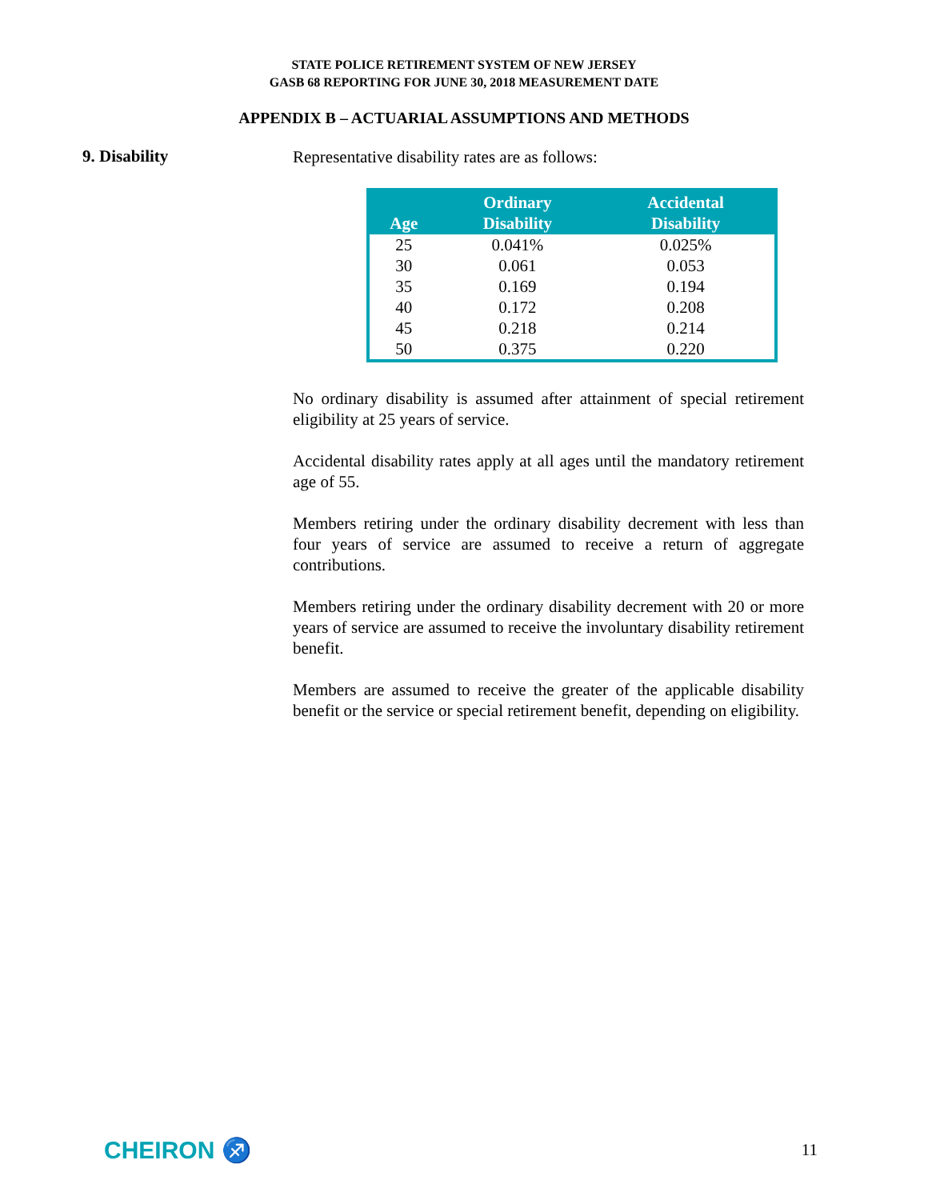STATE POLICE RETIREMENT SYSTEM OF NEW JERSEY
GASB 68 REPORTING FOR JUNE 30, 2018 MEASUREMENT DATE
APPENDIX B – ACTUARIAL ASSUMPTIONS AND METHODS
9. Disability
Representative disability rates are as follows:
| Age | Ordinary Disability | Accidental Disability |
| --- | --- | --- |
| 25 | 0.041% | 0.025% |
| 30 | 0.061 | 0.053 |
| 35 | 0.169 | 0.194 |
| 40 | 0.172 | 0.208 |
| 45 | 0.218 | 0.214 |
| 50 | 0.375 | 0.220 |
No ordinary disability is assumed after attainment of special retirement eligibility at 25 years of service.
Accidental disability rates apply at all ages until the mandatory retirement age of 55.
Members retiring under the ordinary disability decrement with less than four years of service are assumed to receive a return of aggregate contributions.
Members retiring under the ordinary disability decrement with 20 or more years of service are assumed to receive the involuntary disability retirement benefit.
Members are assumed to receive the greater of the applicable disability benefit or the service or special retirement benefit, depending on eligibility.
CHEIRON ♐ 11